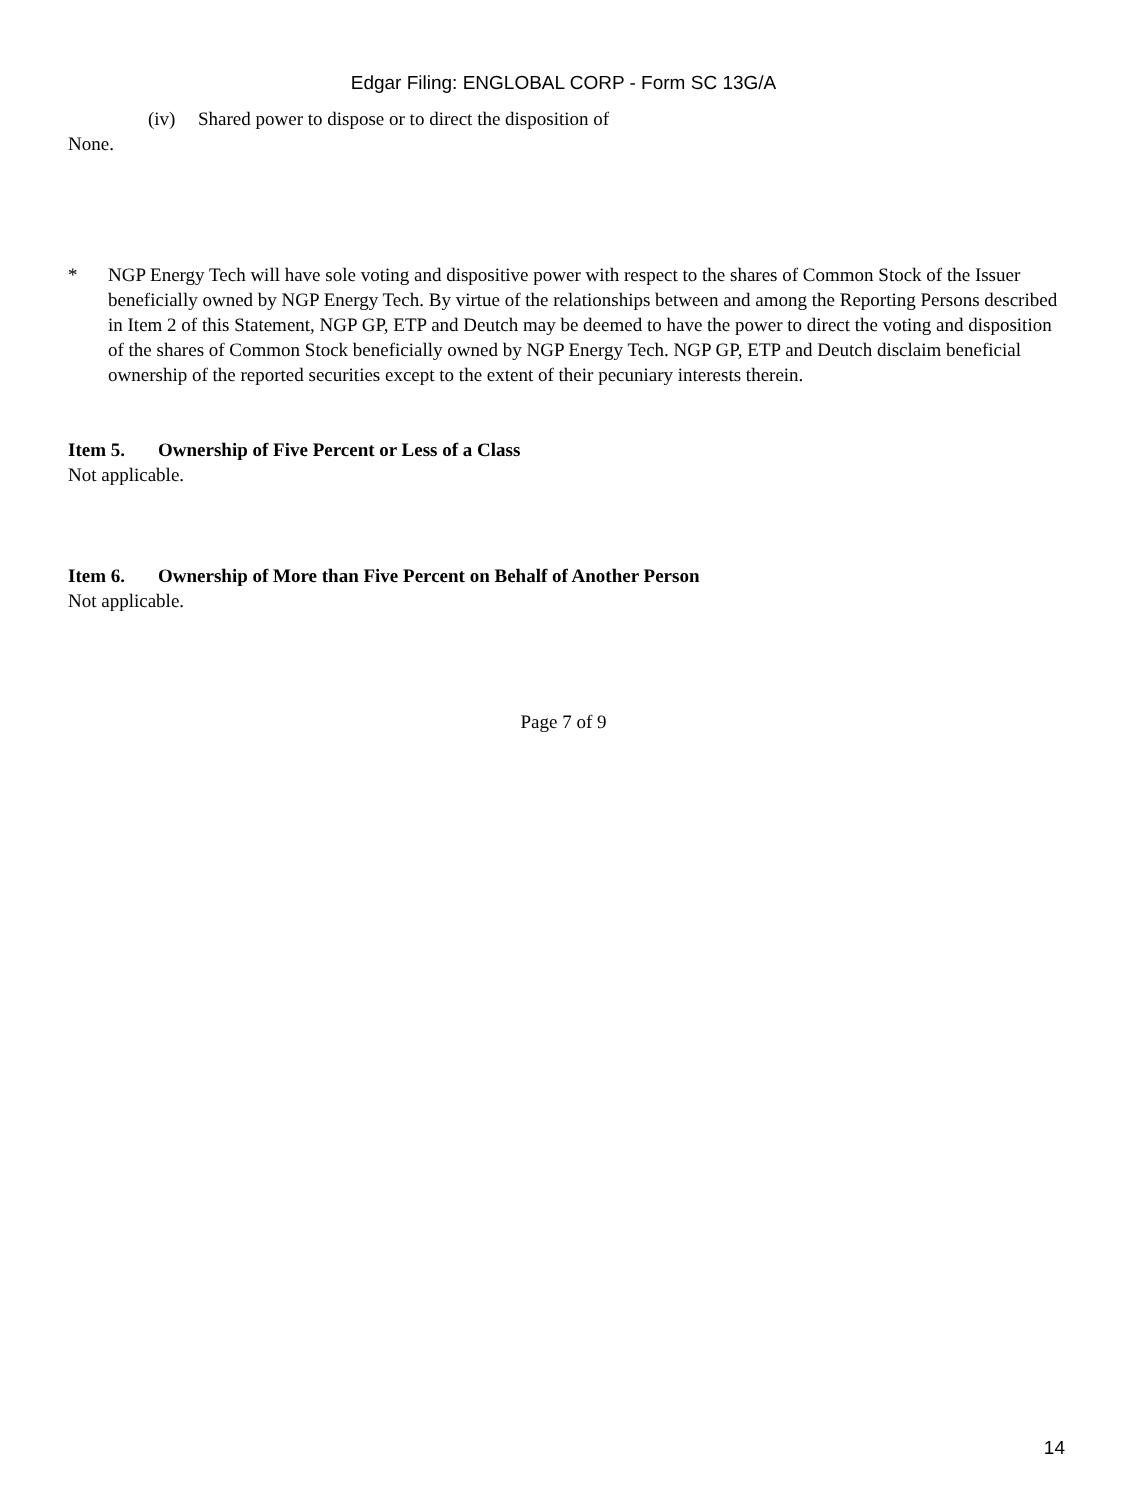Edgar Filing: ENGLOBAL CORP - Form SC 13G/A
(iv) Shared power to dispose or to direct the disposition of
None.
* NGP Energy Tech will have sole voting and dispositive power with respect to the shares of Common Stock of the Issuer beneficially owned by NGP Energy Tech. By virtue of the relationships between and among the Reporting Persons described in Item 2 of this Statement, NGP GP, ETP and Deutch may be deemed to have the power to direct the voting and disposition of the shares of Common Stock beneficially owned by NGP Energy Tech. NGP GP, ETP and Deutch disclaim beneficial ownership of the reported securities except to the extent of their pecuniary interests therein.
Item 5. Ownership of Five Percent or Less of a Class
Not applicable.
Item 6. Ownership of More than Five Percent on Behalf of Another Person
Not applicable.
Page 7 of 9
14